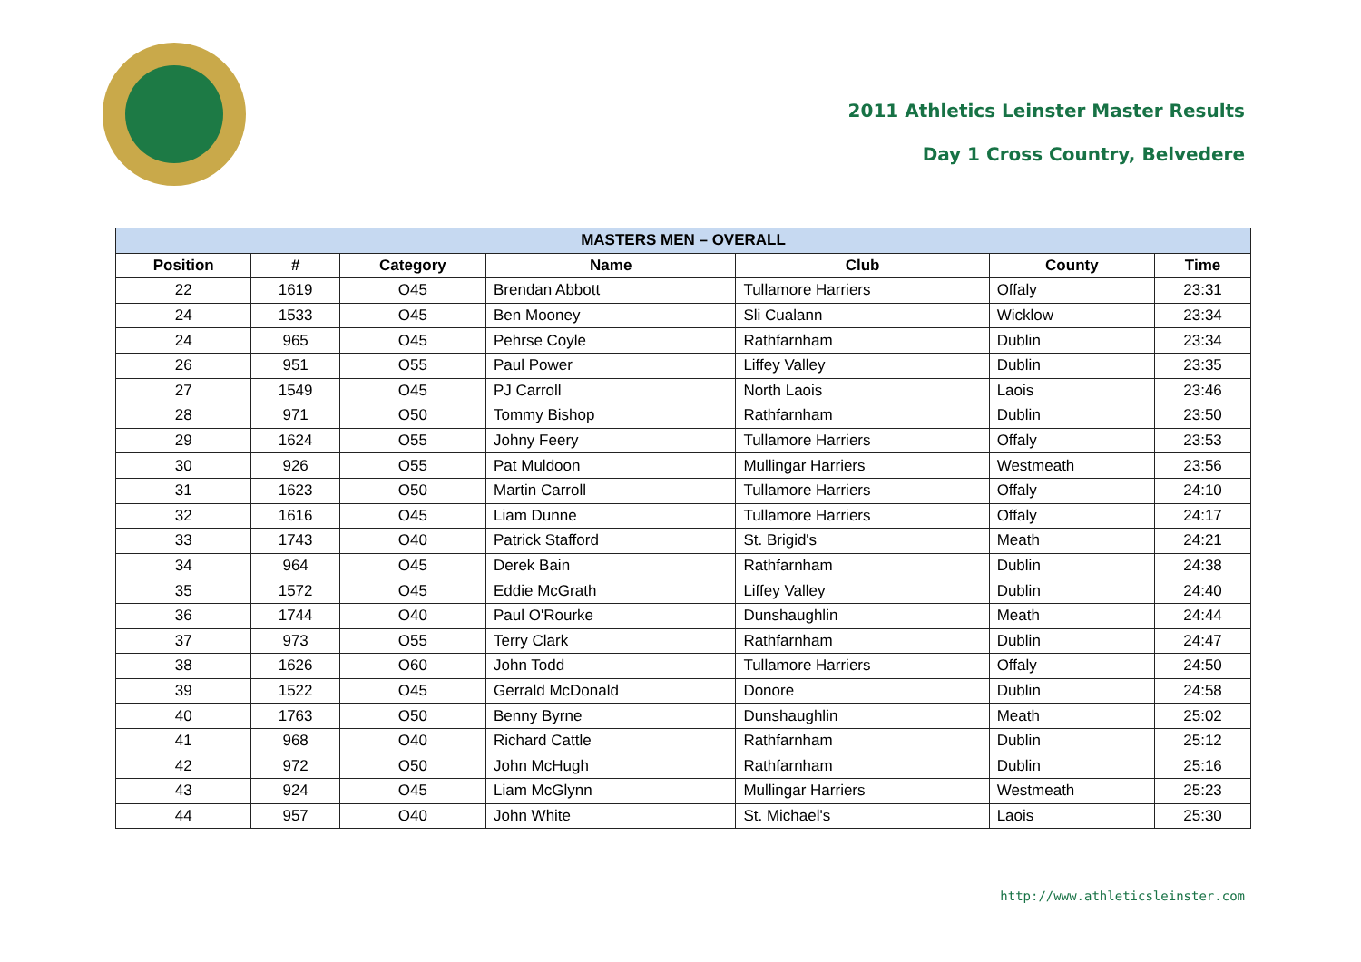2011 Athletics Leinster Master Results
Day 1 Cross Country, Belvedere
| MASTERS MEN – OVERALL | | | | | | |
| --- | --- | --- | --- | --- | --- | --- |
| Position | # | Category | Name | Club | County | Time |
| 22 | 1619 | O45 | Brendan Abbott | Tullamore Harriers | Offaly | 23:31 |
| 24 | 1533 | O45 | Ben Mooney | Sli Cualann | Wicklow | 23:34 |
| 24 | 965 | O45 | Pehrse Coyle | Rathfarnham | Dublin | 23:34 |
| 26 | 951 | O55 | Paul Power | Liffey Valley | Dublin | 23:35 |
| 27 | 1549 | O45 | PJ Carroll | North Laois | Laois | 23:46 |
| 28 | 971 | O50 | Tommy Bishop | Rathfarnham | Dublin | 23:50 |
| 29 | 1624 | O55 | Johny Feery | Tullamore Harriers | Offaly | 23:53 |
| 30 | 926 | O55 | Pat Muldoon | Mullingar Harriers | Westmeath | 23:56 |
| 31 | 1623 | O50 | Martin Carroll | Tullamore Harriers | Offaly | 24:10 |
| 32 | 1616 | O45 | Liam Dunne | Tullamore Harriers | Offaly | 24:17 |
| 33 | 1743 | O40 | Patrick Stafford | St. Brigid's | Meath | 24:21 |
| 34 | 964 | O45 | Derek Bain | Rathfarnham | Dublin | 24:38 |
| 35 | 1572 | O45 | Eddie McGrath | Liffey Valley | Dublin | 24:40 |
| 36 | 1744 | O40 | Paul O'Rourke | Dunshaughlin | Meath | 24:44 |
| 37 | 973 | O55 | Terry Clark | Rathfarnham | Dublin | 24:47 |
| 38 | 1626 | O60 | John Todd | Tullamore Harriers | Offaly | 24:50 |
| 39 | 1522 | O45 | Gerrald McDonald | Donore | Dublin | 24:58 |
| 40 | 1763 | O50 | Benny Byrne | Dunshaughlin | Meath | 25:02 |
| 41 | 968 | O40 | Richard Cattle | Rathfarnham | Dublin | 25:12 |
| 42 | 972 | O50 | John McHugh | Rathfarnham | Dublin | 25:16 |
| 43 | 924 | O45 | Liam McGlynn | Mullingar Harriers | Westmeath | 25:23 |
| 44 | 957 | O40 | John White | St. Michael's | Laois | 25:30 |
http://www.athleticsleinster.com